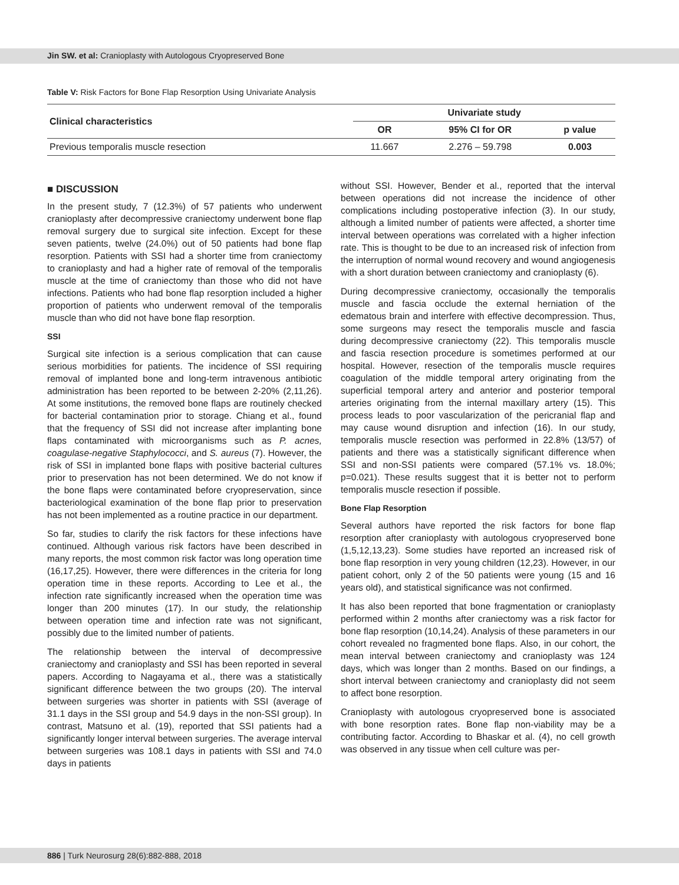Jin SW. et al: Cranioplasty with Autologous Cryopreserved Bone
Table V: Risk Factors for Bone Flap Resorption Using Univariate Analysis
| Clinical characteristics | Univariate study | | |
| --- | --- | --- | --- |
| | OR | 95% CI for OR | p value |
| Previous temporalis muscle resection | 11.667 | 2.276 – 59.798 | 0.003 |
■ DISCUSSION
In the present study, 7 (12.3%) of 57 patients who underwent cranioplasty after decompressive craniectomy underwent bone flap removal surgery due to surgical site infection. Except for these seven patients, twelve (24.0%) out of 50 patients had bone flap resorption. Patients with SSI had a shorter time from craniectomy to cranioplasty and had a higher rate of removal of the temporalis muscle at the time of craniectomy than those who did not have infections. Patients who had bone flap resorption included a higher proportion of patients who underwent removal of the temporalis muscle than who did not have bone flap resorption.
SSI
Surgical site infection is a serious complication that can cause serious morbidities for patients. The incidence of SSI requiring removal of implanted bone and long-term intravenous antibiotic administration has been reported to be between 2-20% (2,11,26). At some institutions, the removed bone flaps are routinely checked for bacterial contamination prior to storage. Chiang et al., found that the frequency of SSI did not increase after implanting bone flaps contaminated with microorganisms such as P. acnes, coagulase-negative Staphylococci, and S. aureus (7). However, the risk of SSI in implanted bone flaps with positive bacterial cultures prior to preservation has not been determined. We do not know if the bone flaps were contaminated before cryopreservation, since bacteriological examination of the bone flap prior to preservation has not been implemented as a routine practice in our department.
So far, studies to clarify the risk factors for these infections have continued. Although various risk factors have been described in many reports, the most common risk factor was long operation time (16,17,25). However, there were differences in the criteria for long operation time in these reports. According to Lee et al., the infection rate significantly increased when the operation time was longer than 200 minutes (17). In our study, the relationship between operation time and infection rate was not significant, possibly due to the limited number of patients.
The relationship between the interval of decompressive craniectomy and cranioplasty and SSI has been reported in several papers. According to Nagayama et al., there was a statistically significant difference between the two groups (20). The interval between surgeries was shorter in patients with SSI (average of 31.1 days in the SSI group and 54.9 days in the non-SSI group). In contrast, Matsuno et al. (19), reported that SSI patients had a significantly longer interval between surgeries. The average interval between surgeries was 108.1 days in patients with SSI and 74.0 days in patients
without SSI. However, Bender et al., reported that the interval between operations did not increase the incidence of other complications including postoperative infection (3). In our study, although a limited number of patients were affected, a shorter time interval between operations was correlated with a higher infection rate. This is thought to be due to an increased risk of infection from the interruption of normal wound recovery and wound angiogenesis with a short duration between craniectomy and cranioplasty (6).
During decompressive craniectomy, occasionally the temporalis muscle and fascia occlude the external herniation of the edematous brain and interfere with effective decompression. Thus, some surgeons may resect the temporalis muscle and fascia during decompressive craniectomy (22). This temporalis muscle and fascia resection procedure is sometimes performed at our hospital. However, resection of the temporalis muscle requires coagulation of the middle temporal artery originating from the superficial temporal artery and anterior and posterior temporal arteries originating from the internal maxillary artery (15). This process leads to poor vascularization of the pericranial flap and may cause wound disruption and infection (16). In our study, temporalis muscle resection was performed in 22.8% (13/57) of patients and there was a statistically significant difference when SSI and non-SSI patients were compared (57.1% vs. 18.0%; p=0.021). These results suggest that it is better not to perform temporalis muscle resection if possible.
Bone Flap Resorption
Several authors have reported the risk factors for bone flap resorption after cranioplasty with autologous cryopreserved bone (1,5,12,13,23). Some studies have reported an increased risk of bone flap resorption in very young children (12,23). However, in our patient cohort, only 2 of the 50 patients were young (15 and 16 years old), and statistical significance was not confirmed.
It has also been reported that bone fragmentation or cranioplasty performed within 2 months after craniectomy was a risk factor for bone flap resorption (10,14,24). Analysis of these parameters in our cohort revealed no fragmented bone flaps. Also, in our cohort, the mean interval between craniectomy and cranioplasty was 124 days, which was longer than 2 months. Based on our findings, a short interval between craniectomy and cranioplasty did not seem to affect bone resorption.
Cranioplasty with autologous cryopreserved bone is associated with bone resorption rates. Bone flap non-viability may be a contributing factor. According to Bhaskar et al. (4), no cell growth was observed in any tissue when cell culture was per-
886 | Turk Neurosurg 28(6):882-888, 2018